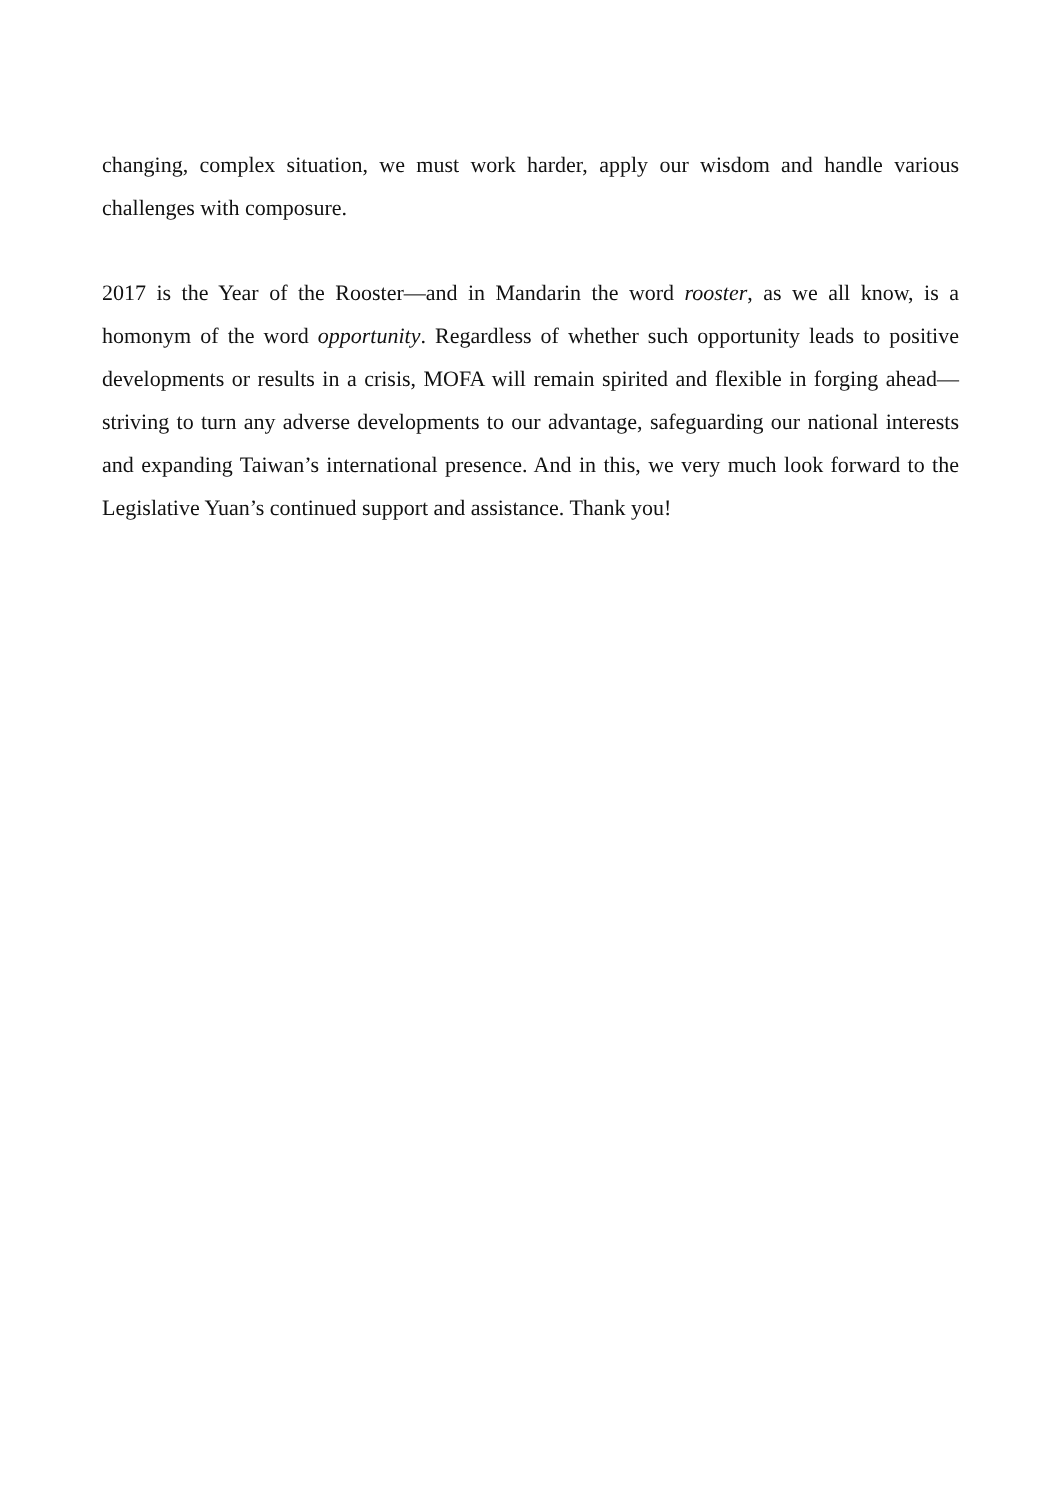changing, complex situation, we must work harder, apply our wisdom and handle various challenges with composure.
2017 is the Year of the Rooster—and in Mandarin the word rooster, as we all know, is a homonym of the word opportunity. Regardless of whether such opportunity leads to positive developments or results in a crisis, MOFA will remain spirited and flexible in forging ahead—striving to turn any adverse developments to our advantage, safeguarding our national interests and expanding Taiwan’s international presence. And in this, we very much look forward to the Legislative Yuan’s continued support and assistance. Thank you!